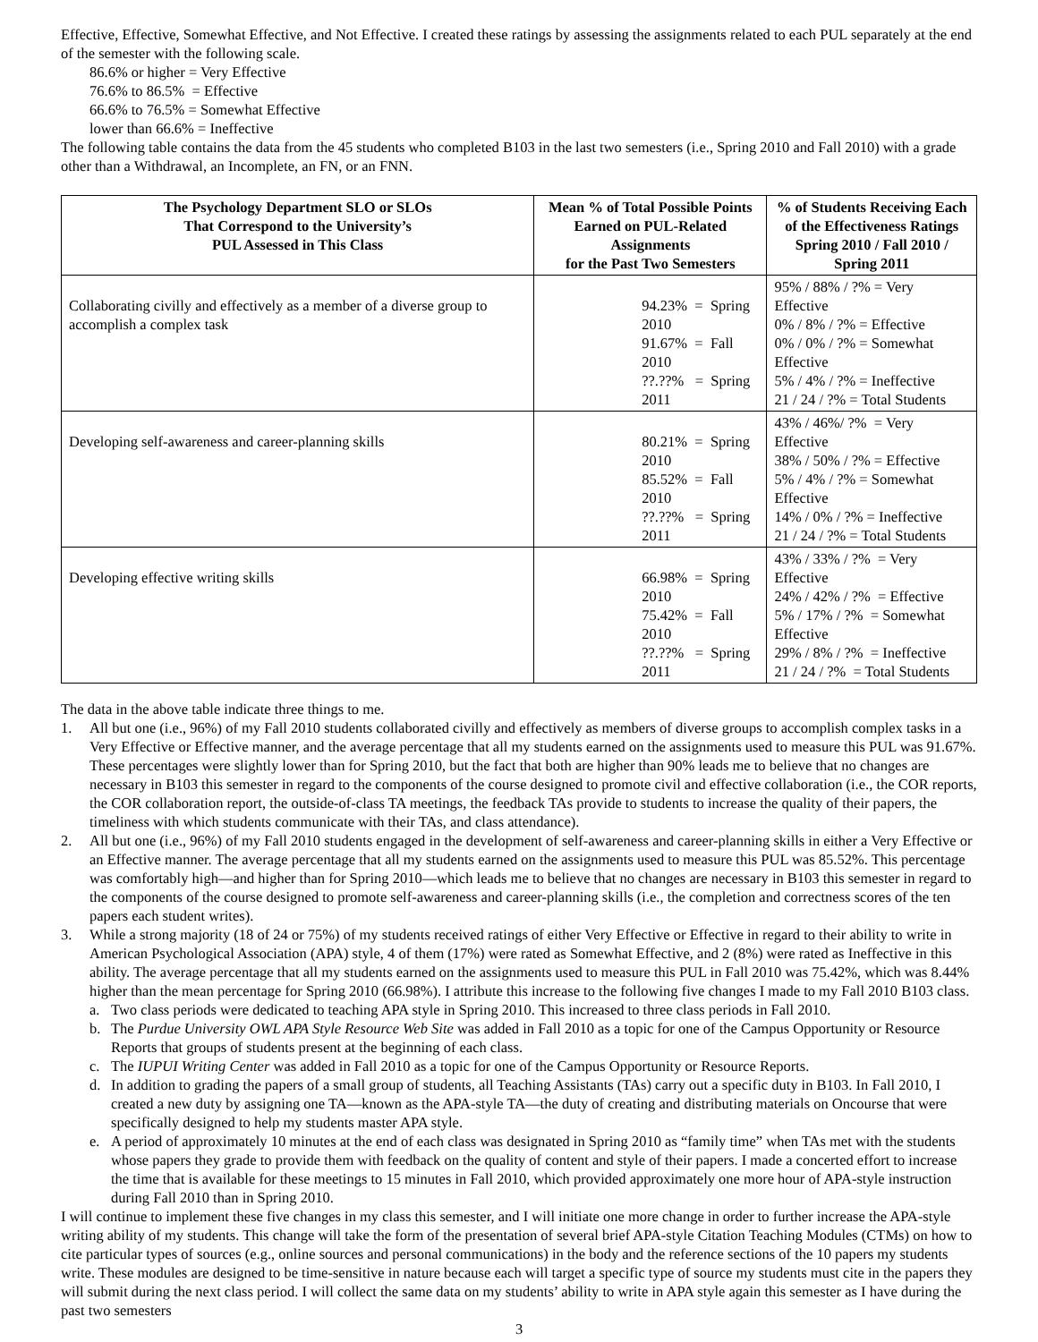Effective, Effective, Somewhat Effective, and Not Effective. I created these ratings by assessing the assignments related to each PUL separately at the end of the semester with the following scale.
86.6% or higher = Very Effective
76.6% to 86.5% = Effective
66.6% to 76.5% = Somewhat Effective
lower than 66.6% = Ineffective
The following table contains the data from the 45 students who completed B103 in the last two semesters (i.e., Spring 2010 and Fall 2010) with a grade other than a Withdrawal, an Incomplete, an FN, or an FNN.
| The Psychology Department SLO or SLOs That Correspond to the University’s PUL Assessed in This Class | Mean % of Total Possible Points Earned on PUL-Related Assignments for the Past Two Semesters | % of Students Receiving Each of the Effectiveness Ratings Spring 2010 / Fall 2010 / Spring 2011 |
| --- | --- | --- |
| Collaborating civilly and effectively as a member of a diverse group to accomplish a complex task | 94.23% = Spring 2010 91.67% = Fall 2010 ??.??% = Spring 2011 | 95% / 88% / ?% = Very Effective 0% / 8% / ?% = Effective 0% / 0% / ?% = Somewhat Effective 5% / 4% / ?% = Ineffective 21 / 24 / ?% = Total Students |
| Developing self-awareness and career-planning skills | 80.21% = Spring 2010 85.52% = Fall 2010 ??.??% = Spring 2011 | 43% / 46%/ ?% = Very Effective 38% / 50% / ?% = Effective 5% / 4% / ?% = Somewhat Effective 14% / 0% / ?% = Ineffective 21 / 24 / ?% = Total Students |
| Developing effective writing skills | 66.98% = Spring 2010 75.42% = Fall 2010 ??.??% = Spring 2011 | 43% / 33% / ?% = Very Effective 24% / 42% / ?% = Effective 5% / 17% / ?% = Somewhat Effective 29% / 8% / ?% = Ineffective 21 / 24 / ?% = Total Students |
The data in the above table indicate three things to me.
1. All but one (i.e., 96%) of my Fall 2010 students collaborated civilly and effectively as members of diverse groups to accomplish complex tasks in a Very Effective or Effective manner, and the average percentage that all my students earned on the assignments used to measure this PUL was 91.67%. These percentages were slightly lower than for Spring 2010, but the fact that both are higher than 90% leads me to believe that no changes are necessary in B103 this semester in regard to the components of the course designed to promote civil and effective collaboration (i.e., the COR reports, the COR collaboration report, the outside-of-class TA meetings, the feedback TAs provide to students to increase the quality of their papers, the timeliness with which students communicate with their TAs, and class attendance).
2. All but one (i.e., 96%) of my Fall 2010 students engaged in the development of self-awareness and career-planning skills in either a Very Effective or an Effective manner. The average percentage that all my students earned on the assignments used to measure this PUL was 85.52%. This percentage was comfortably high—and higher than for Spring 2010—which leads me to believe that no changes are necessary in B103 this semester in regard to the components of the course designed to promote self-awareness and career-planning skills (i.e., the completion and correctness scores of the ten papers each student writes).
3. While a strong majority (18 of 24 or 75%) of my students received ratings of either Very Effective or Effective in regard to their ability to write in American Psychological Association (APA) style, 4 of them (17%) were rated as Somewhat Effective, and 2 (8%) were rated as Ineffective in this ability. The average percentage that all my students earned on the assignments used to measure this PUL in Fall 2010 was 75.42%, which was 8.44% higher than the mean percentage for Spring 2010 (66.98%). I attribute this increase to the following five changes I made to my Fall 2010 B103 class.
a. Two class periods were dedicated to teaching APA style in Spring 2010. This increased to three class periods in Fall 2010.
b. The Purdue University OWL APA Style Resource Web Site was added in Fall 2010 as a topic for one of the Campus Opportunity or Resource Reports that groups of students present at the beginning of each class.
c. The IUPUI Writing Center was added in Fall 2010 as a topic for one of the Campus Opportunity or Resource Reports.
d. In addition to grading the papers of a small group of students, all Teaching Assistants (TAs) carry out a specific duty in B103. In Fall 2010, I created a new duty by assigning one TA—known as the APA-style TA—the duty of creating and distributing materials on Oncourse that were specifically designed to help my students master APA style.
e. A period of approximately 10 minutes at the end of each class was designated in Spring 2010 as “family time” when TAs met with the students whose papers they grade to provide them with feedback on the quality of content and style of their papers. I made a concerted effort to increase the time that is available for these meetings to 15 minutes in Fall 2010, which provided approximately one more hour of APA-style instruction during Fall 2010 than in Spring 2010.
I will continue to implement these five changes in my class this semester, and I will initiate one more change in order to further increase the APA-style writing ability of my students. This change will take the form of the presentation of several brief APA-style Citation Teaching Modules (CTMs) on how to cite particular types of sources (e.g., online sources and personal communications) in the body and the reference sections of the 10 papers my students write. These modules are designed to be time-sensitive in nature because each will target a specific type of source my students must cite in the papers they will submit during the next class period. I will collect the same data on my students’ ability to write in APA style again this semester as I have during the past two semesters
3